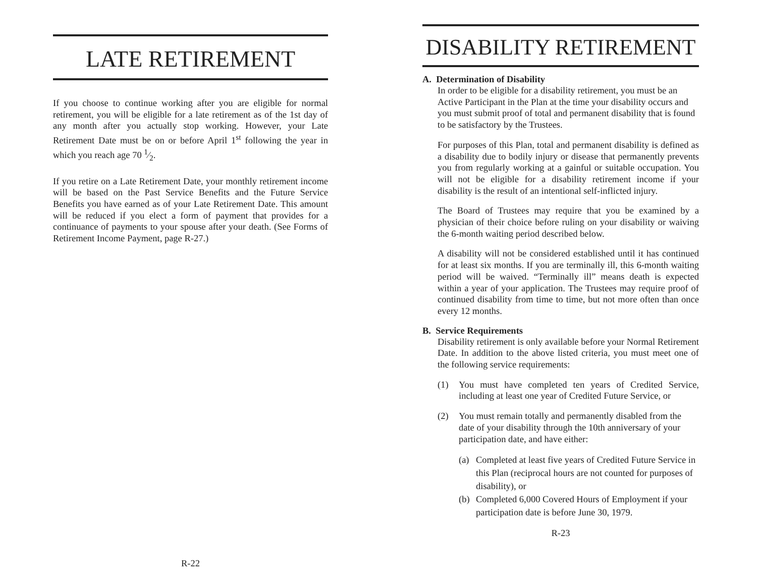LATE RETIREMENT
If you choose to continue working after you are eligible for normal retirement, you will be eligible for a late retirement as of the 1st day of any month after you actually stop working. However, your Late Retirement Date must be on or before April 1<sup>st</sup> following the year in which you reach age 70 1⁄2.
If you retire on a Late Retirement Date, your monthly retirement income will be based on the Past Service Benefits and the Future Service Benefits you have earned as of your Late Retirement Date. This amount will be reduced if you elect a form of payment that provides for a continuance of payments to your spouse after your death. (See Forms of Retirement Income Payment, page R-27.)
R-22
DISABILITY RETIREMENT
A. Determination of Disability
In order to be eligible for a disability retirement, you must be an Active Participant in the Plan at the time your disability occurs and you must submit proof of total and permanent disability that is found to be satisfactory by the Trustees.
For purposes of this Plan, total and permanent disability is defined as a disability due to bodily injury or disease that permanently prevents you from regularly working at a gainful or suitable occupation. You will not be eligible for a disability retirement income if your disability is the result of an intentional self-inflicted injury.
The Board of Trustees may require that you be examined by a physician of their choice before ruling on your disability or waiving the 6-month waiting period described below.
A disability will not be considered established until it has continued for at least six months. If you are terminally ill, this 6-month waiting period will be waived. “Terminally ill” means death is expected within a year of your application. The Trustees may require proof of continued disability from time to time, but not more often than once every 12 months.
B. Service Requirements
Disability retirement is only available before your Normal Retirement Date. In addition to the above listed criteria, you must meet one of the following service requirements:
(1) You must have completed ten years of Credited Service, including at least one year of Credited Future Service, or
(2) You must remain totally and permanently disabled from the date of your disability through the 10th anniversary of your participation date, and have either:
(a) Completed at least five years of Credited Future Service in this Plan (reciprocal hours are not counted for purposes of disability), or
(b) Completed 6,000 Covered Hours of Employment if your participation date is before June 30, 1979.
R-23